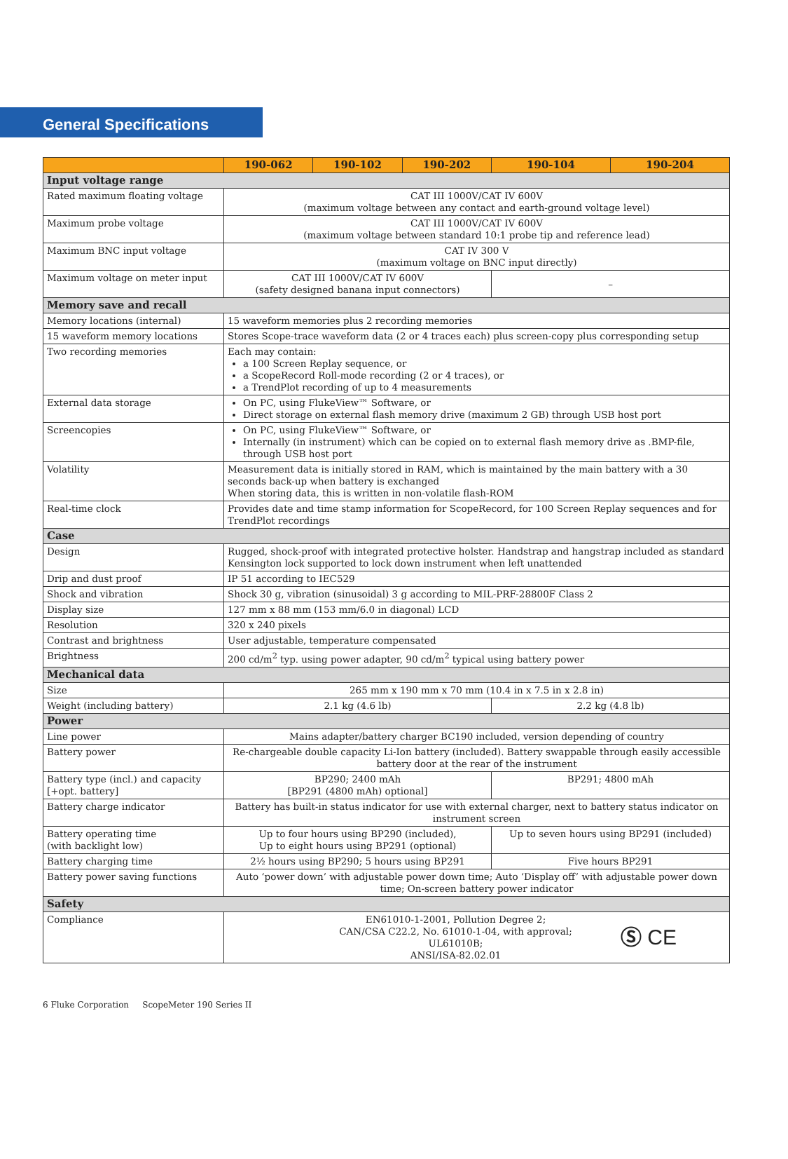General Specifications
| | 190-062 | 190-102 | 190-202 | 190-104 | 190-204 |
| --- | --- | --- | --- | --- | --- |
| Input voltage range | | | | | |
| Rated maximum floating voltage | CAT III 1000V/CAT IV 600V (maximum voltage between any contact and earth-ground voltage level) | | | | |
| Maximum probe voltage | CAT III 1000V/CAT IV 600V (maximum voltage between standard 10:1 probe tip and reference lead) | | | | |
| Maximum BNC input voltage | CAT IV 300 V (maximum voltage on BNC input directly) | | | | |
| Maximum voltage on meter input | CAT III 1000V/CAT IV 600V (safety designed banana input connectors) | | | – | |
| Memory save and recall | | | | | |
| Memory locations (internal) | 15 waveform memories plus 2 recording memories | | | | |
| 15 waveform memory locations | Stores Scope-trace waveform data (2 or 4 traces each) plus screen-copy plus corresponding setup | | | | |
| Two recording memories | Each may contain: a 100 Screen Replay sequence, or a ScopeRecord Roll-mode recording (2 or 4 traces), or a TrendPlot recording of up to 4 measurements | | | | |
| External data storage | On PC, using FlukeView™ Software, or Direct storage on external flash memory drive (maximum 2 GB) through USB host port | | | | |
| Screencopies | On PC, using FlukeView™ Software, or Internally (in instrument) which can be copied on to external flash memory drive as .BMP-file, through USB host port | | | | |
| Volatility | Measurement data is initially stored in RAM, which is maintained by the main battery with a 30 seconds back-up when battery is exchanged When storing data, this is written in non-volatile flash-ROM | | | | |
| Real-time clock | Provides date and time stamp information for ScopeRecord, for 100 Screen Replay sequences and for TrendPlot recordings | | | | |
| Case | | | | | |
| Design | Rugged, shock-proof with integrated protective holster. Handstrap and hangstrap included as standard Kensington lock supported to lock down instrument when left unattended | | | | |
| Drip and dust proof | IP 51 according to IEC529 | | | | |
| Shock and vibration | Shock 30 g, vibration (sinusoidal) 3 g according to MIL-PRF-28800F Class 2 | | | | |
| Display size | 127 mm x 88 mm (153 mm/6.0 in diagonal) LCD | | | | |
| Resolution | 320 x 240 pixels | | | | |
| Contrast and brightness | User adjustable, temperature compensated | | | | |
| Brightness | 200 cd/m<sup>2</sup> typ. using power adapter, 90 cd/m<sup>2</sup> typical using battery power | | | | |
| Mechanical data | | | | | |
| Size | 265 mm x 190 mm x 70 mm (10.4 in x 7.5 in x 2.8 in) | | | | |
| Weight (including battery) | 2.1 kg (4.6 lb) | | | 2.2 kg (4.8 lb) | |
| Power | | | | | |
| Line power | Mains adapter/battery charger BC190 included, version depending of country | | | | |
| Battery power | Re-chargeable double capacity Li-Ion battery (included). Battery swappable through easily accessible battery door at the rear of the instrument | | | | |
| Battery type (incl.) and capacity [+opt. battery] | BP290; 2400 mAh [BP291 (4800 mAh) optional] | | | BP291; 4800 mAh | |
| Battery charge indicator | Battery has built-in status indicator for use with external charger, next to battery status indicator on instrument screen | | | | |
| Battery operating time (with backlight low) | Up to four hours using BP290 (included), Up to eight hours using BP291 (optional) | | | Up to seven hours using BP291 (included) | |
| Battery charging time | 2½ hours using BP290; 5 hours using BP291 | | | Five hours BP291 | |
| Battery power saving functions | Auto ‘power down’ with adjustable power down time; Auto ‘Display off’ with adjustable power down time; On-screen battery power indicator | | | | |
| Safety | | | | | |
| Compliance | EN61010-1-2001, Pollution Degree 2; CAN/CSA C22.2, No. 61010-1-04, with approval; UL61010B; ANSI/ISA-82.02.01 Ⓢ CE | | | | |
6 Fluke Corporation ScopeMeter 190 Series II